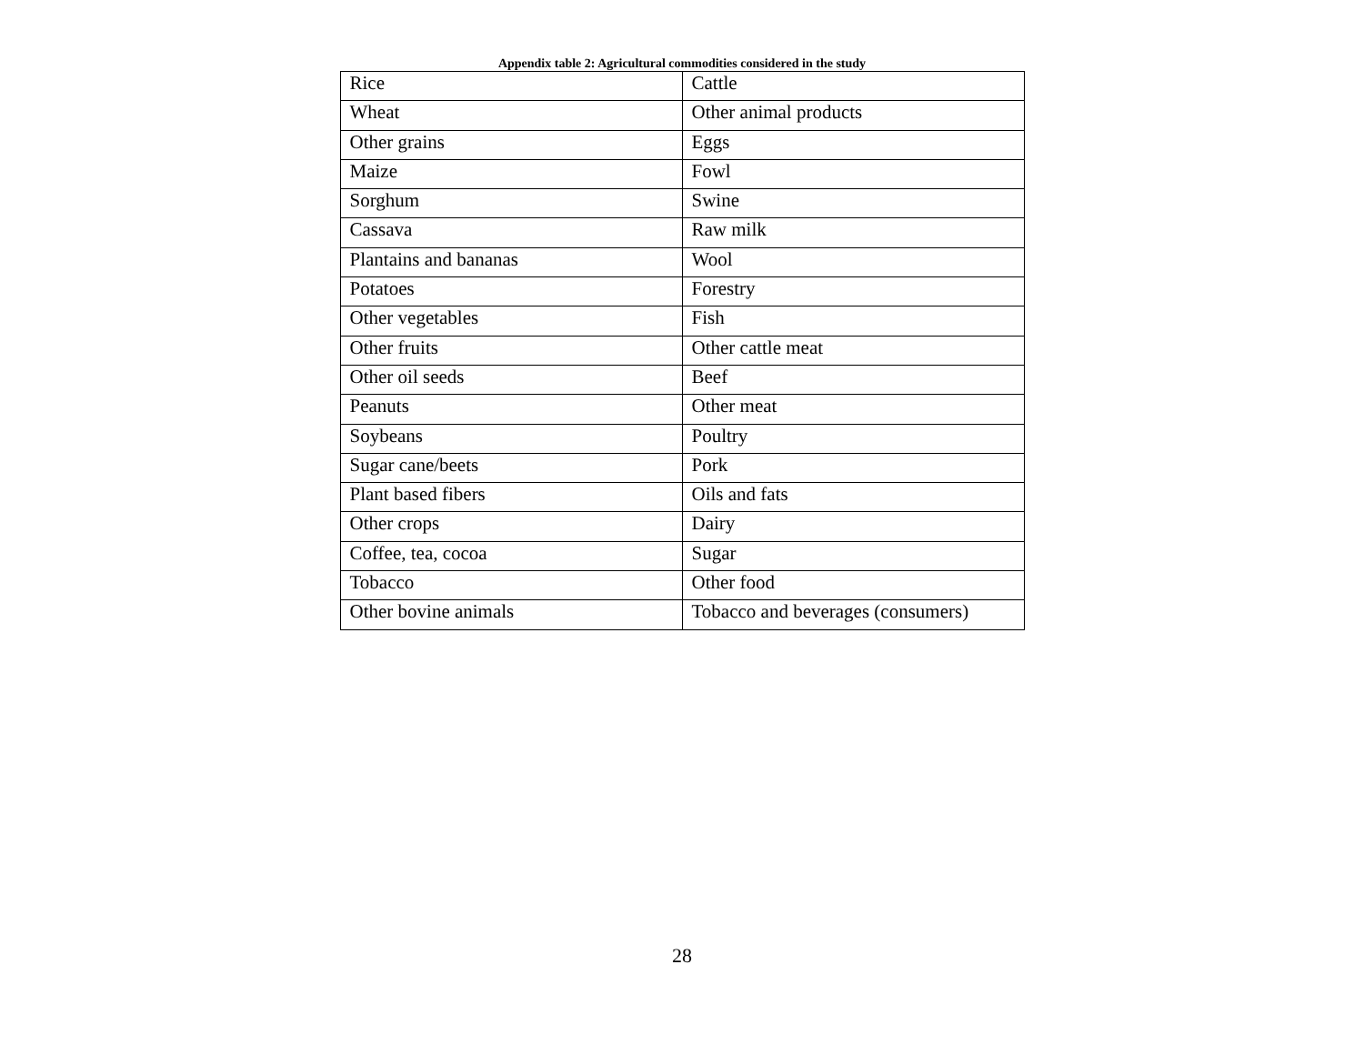Appendix table 2: Agricultural commodities considered in the study
| Rice | Cattle |
| Wheat | Other animal products |
| Other grains | Eggs |
| Maize | Fowl |
| Sorghum | Swine |
| Cassava | Raw milk |
| Plantains and bananas | Wool |
| Potatoes | Forestry |
| Other vegetables | Fish |
| Other fruits | Other cattle meat |
| Other oil seeds | Beef |
| Peanuts | Other meat |
| Soybeans | Poultry |
| Sugar cane/beets | Pork |
| Plant based fibers | Oils and fats |
| Other crops | Dairy |
| Coffee, tea, cocoa | Sugar |
| Tobacco | Other food |
| Other bovine animals | Tobacco and beverages (consumers) |
28